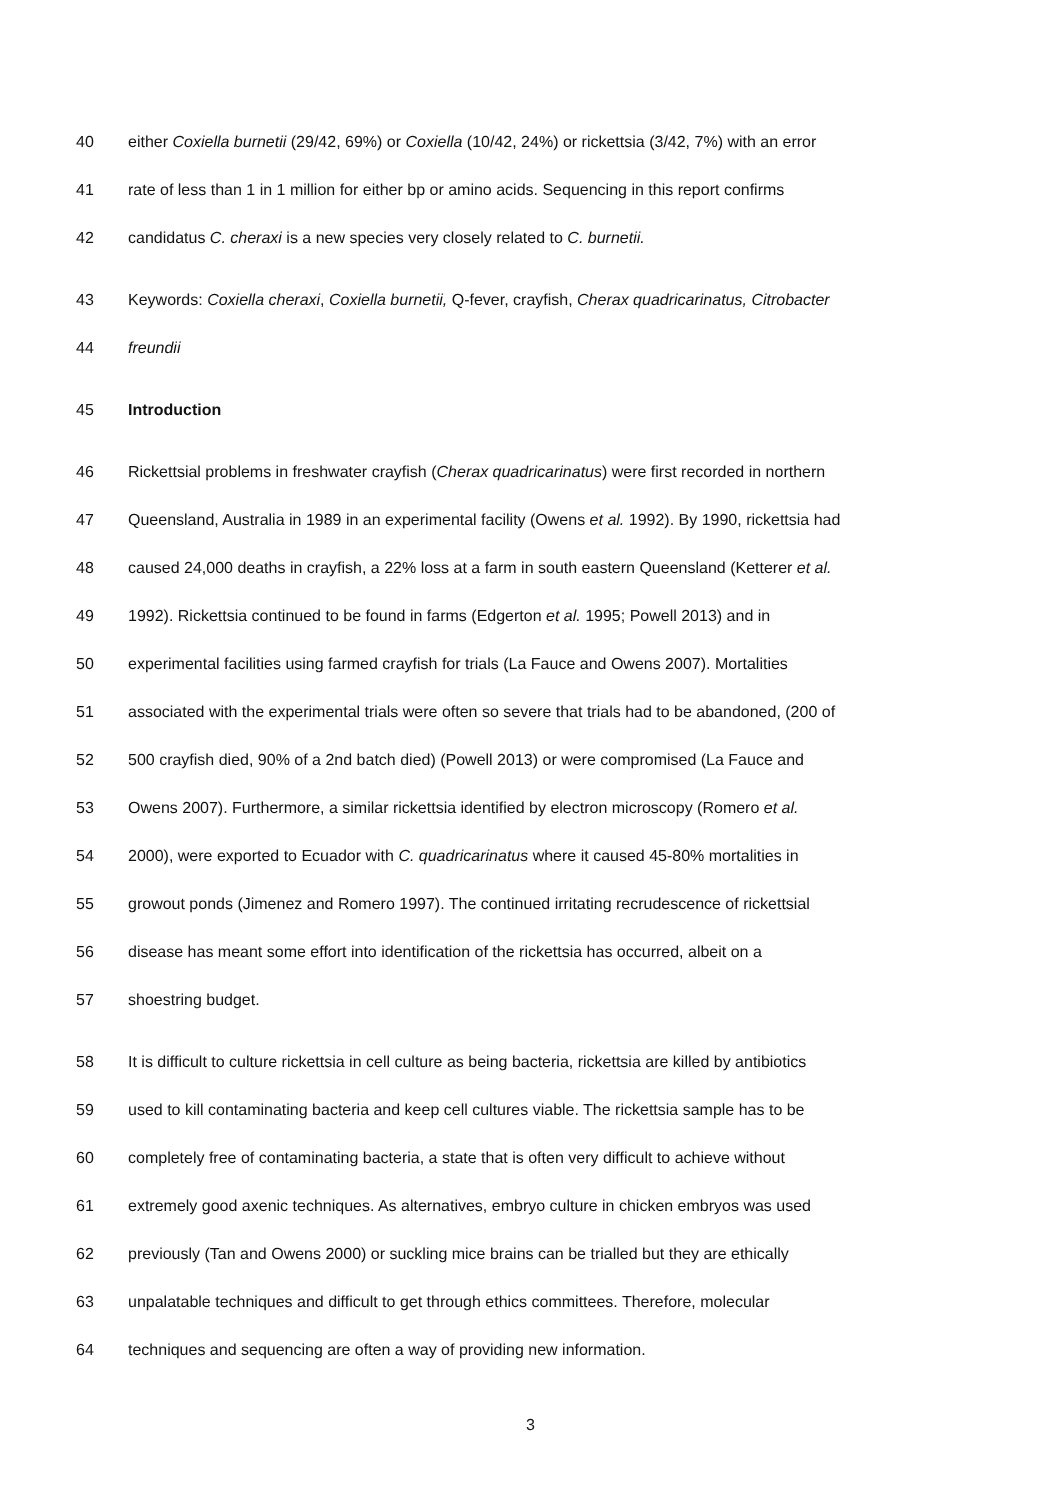40 either Coxiella burnetii (29/42, 69%) or Coxiella (10/42, 24%) or rickettsia (3/42, 7%) with an error
41 rate of less than 1 in 1 million for either bp or amino acids. Sequencing in this report confirms
42 candidatus C. cheraxi is a new species very closely related to C. burnetii.
43 Keywords: Coxiella cheraxi, Coxiella burnetii, Q-fever, crayfish, Cherax quadricarinatus, Citrobacter
44 freundii
45 Introduction
46 Rickettsial problems in freshwater crayfish (Cherax quadricarinatus) were first recorded in northern
47 Queensland, Australia in 1989 in an experimental facility (Owens et al. 1992). By 1990, rickettsia had
48 caused 24,000 deaths in crayfish, a 22% loss at a farm in south eastern Queensland (Ketterer et al.
49 1992). Rickettsia continued to be found in farms (Edgerton et al. 1995; Powell 2013) and in
50 experimental facilities using farmed crayfish for trials (La Fauce and Owens 2007). Mortalities
51 associated with the experimental trials were often so severe that trials had to be abandoned, (200 of
52 500 crayfish died, 90% of a 2nd batch died) (Powell 2013) or were compromised (La Fauce and
53 Owens 2007). Furthermore, a similar rickettsia identified by electron microscopy (Romero et al.
54 2000), were exported to Ecuador with C. quadricarinatus where it caused 45-80% mortalities in
55 growout ponds (Jimenez and Romero 1997). The continued irritating recrudescence of rickettsial
56 disease has meant some effort into identification of the rickettsia has occurred, albeit on a
57 shoestring budget.
58 It is difficult to culture rickettsia in cell culture as being bacteria, rickettsia are killed by antibiotics
59 used to kill contaminating bacteria and keep cell cultures viable. The rickettsia sample has to be
60 completely free of contaminating bacteria, a state that is often very difficult to achieve without
61 extremely good axenic techniques. As alternatives, embryo culture in chicken embryos was used
62 previously (Tan and Owens 2000) or suckling mice brains can be trialled but they are ethically
63 unpalatable techniques and difficult to get through ethics committees. Therefore, molecular
64 techniques and sequencing are often a way of providing new information.
3